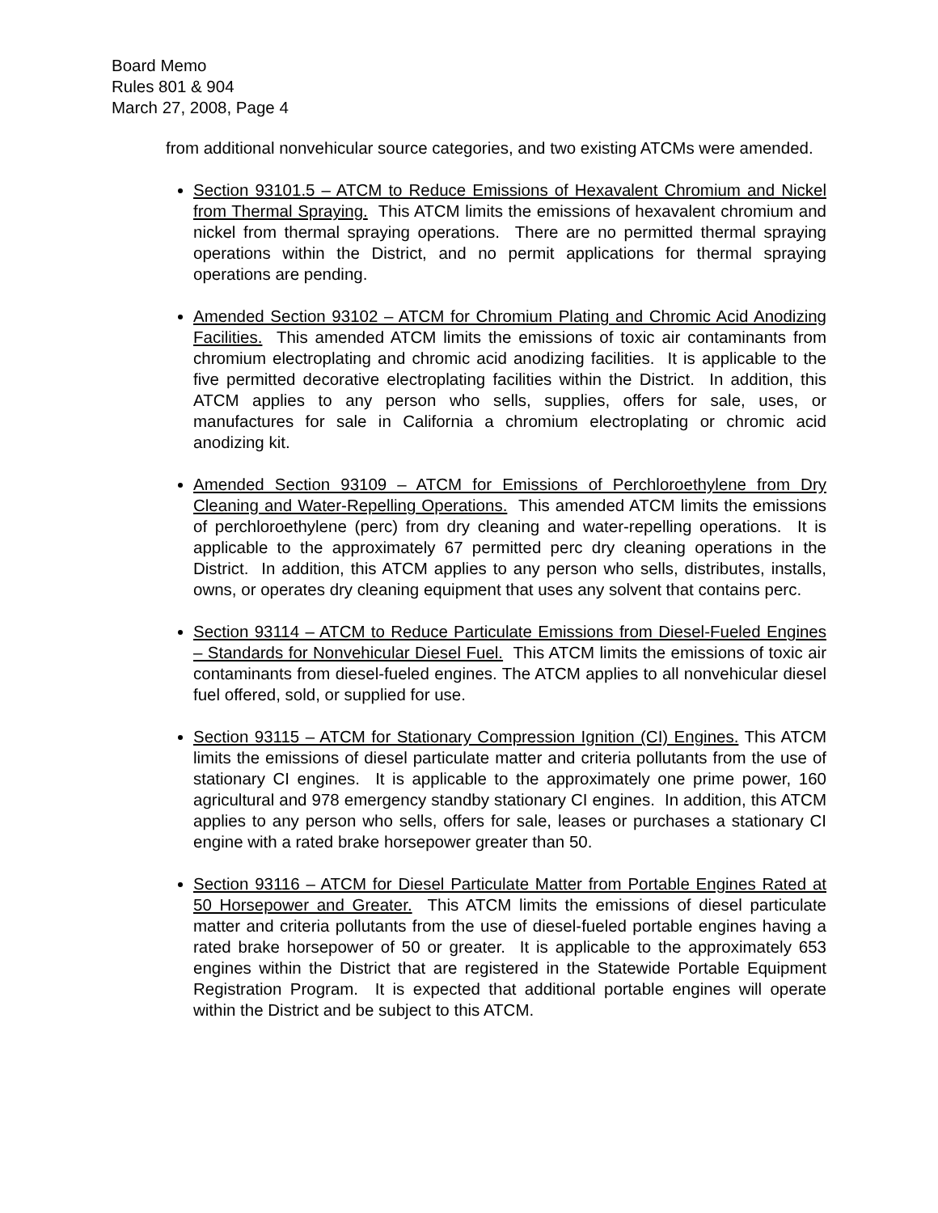Board Memo
Rules 801 & 904
March 27, 2008, Page 4
from additional nonvehicular source categories, and two existing ATCMs were amended.
Section 93101.5 – ATCM to Reduce Emissions of Hexavalent Chromium and Nickel from Thermal Spraying. This ATCM limits the emissions of hexavalent chromium and nickel from thermal spraying operations. There are no permitted thermal spraying operations within the District, and no permit applications for thermal spraying operations are pending.
Amended Section 93102 – ATCM for Chromium Plating and Chromic Acid Anodizing Facilities. This amended ATCM limits the emissions of toxic air contaminants from chromium electroplating and chromic acid anodizing facilities. It is applicable to the five permitted decorative electroplating facilities within the District. In addition, this ATCM applies to any person who sells, supplies, offers for sale, uses, or manufactures for sale in California a chromium electroplating or chromic acid anodizing kit.
Amended Section 93109 – ATCM for Emissions of Perchloroethylene from Dry Cleaning and Water-Repelling Operations. This amended ATCM limits the emissions of perchloroethylene (perc) from dry cleaning and water-repelling operations. It is applicable to the approximately 67 permitted perc dry cleaning operations in the District. In addition, this ATCM applies to any person who sells, distributes, installs, owns, or operates dry cleaning equipment that uses any solvent that contains perc.
Section 93114 – ATCM to Reduce Particulate Emissions from Diesel-Fueled Engines – Standards for Nonvehicular Diesel Fuel. This ATCM limits the emissions of toxic air contaminants from diesel-fueled engines. The ATCM applies to all nonvehicular diesel fuel offered, sold, or supplied for use.
Section 93115 – ATCM for Stationary Compression Ignition (CI) Engines. This ATCM limits the emissions of diesel particulate matter and criteria pollutants from the use of stationary CI engines. It is applicable to the approximately one prime power, 160 agricultural and 978 emergency standby stationary CI engines. In addition, this ATCM applies to any person who sells, offers for sale, leases or purchases a stationary CI engine with a rated brake horsepower greater than 50.
Section 93116 – ATCM for Diesel Particulate Matter from Portable Engines Rated at 50 Horsepower and Greater. This ATCM limits the emissions of diesel particulate matter and criteria pollutants from the use of diesel-fueled portable engines having a rated brake horsepower of 50 or greater. It is applicable to the approximately 653 engines within the District that are registered in the Statewide Portable Equipment Registration Program. It is expected that additional portable engines will operate within the District and be subject to this ATCM.